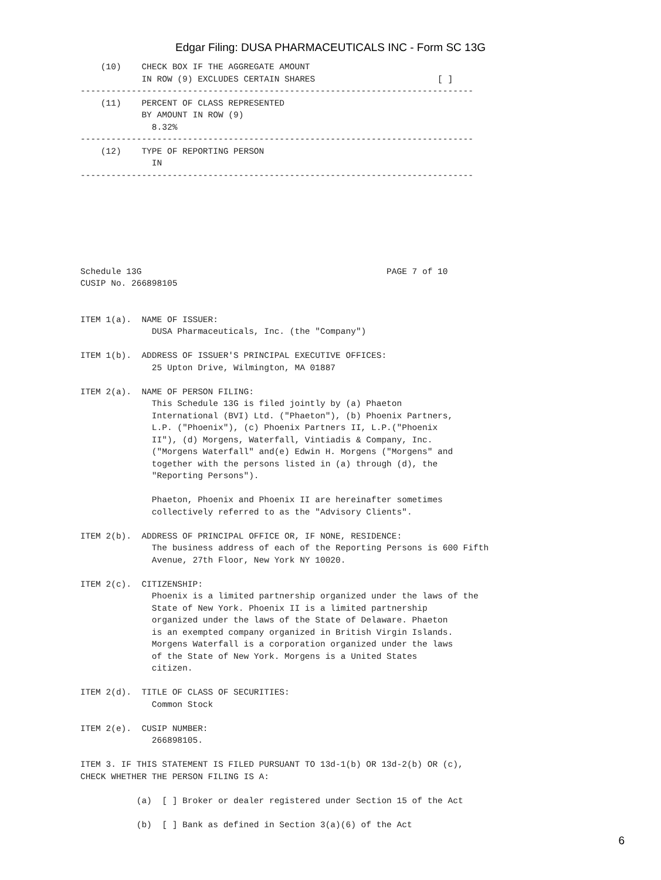Edgar Filing: DUSA PHARMACEUTICALS INC - Form SC 13G
    (10)    CHECK BOX IF THE AGGREGATE AMOUNT
            IN ROW (9) EXCLUDES CERTAIN SHARES                        [ ]
-----------------------------------------------------------------------------
    (11)    PERCENT OF CLASS REPRESENTED
            BY AMOUNT IN ROW (9)
              8.32%
-----------------------------------------------------------------------------
    (12)    TYPE OF REPORTING PERSON
              IN
-----------------------------------------------------------------------------







Schedule 13G                                                PAGE 7 of 10
CUSIP No. 266898105


ITEM 1(a).  NAME OF ISSUER:
              DUSA Pharmaceuticals, Inc. (the "Company")

ITEM 1(b).  ADDRESS OF ISSUER'S PRINCIPAL EXECUTIVE OFFICES:
              25 Upton Drive, Wilmington, MA 01887

ITEM 2(a).  NAME OF PERSON FILING:
              This Schedule 13G is filed jointly by (a) Phaeton
              International (BVI) Ltd. ("Phaeton"), (b) Phoenix Partners,
              L.P. ("Phoenix"), (c) Phoenix Partners II, L.P.("Phoenix
              II"), (d) Morgens, Waterfall, Vintiadis & Company, Inc.
              ("Morgens Waterfall" and(e) Edwin H. Morgens ("Morgens" and
              together with the persons listed in (a) through (d), the
              "Reporting Persons").

              Phaeton, Phoenix and Phoenix II are hereinafter sometimes
              collectively referred to as the "Advisory Clients".

ITEM 2(b).  ADDRESS OF PRINCIPAL OFFICE OR, IF NONE, RESIDENCE:
              The business address of each of the Reporting Persons is 600 Fifth
              Avenue, 27th Floor, New York NY 10020.

ITEM 2(c).  CITIZENSHIP:
              Phoenix is a limited partnership organized under the laws of the
              State of New York. Phoenix II is a limited partnership
              organized under the laws of the State of Delaware. Phaeton
              is an exempted company organized in British Virgin Islands.
              Morgens Waterfall is a corporation organized under the laws
              of the State of New York. Morgens is a United States
              citizen.

ITEM 2(d).  TITLE OF CLASS OF SECURITIES:
              Common Stock

ITEM 2(e).  CUSIP NUMBER:
              266898105.

ITEM 3. IF THIS STATEMENT IS FILED PURSUANT TO 13d-1(b) OR 13d-2(b) OR (c),
CHECK WHETHER THE PERSON FILING IS A:

           (a)  [ ] Broker or dealer registered under Section 15 of the Act

           (b)  [ ] Bank as defined in Section 3(a)(6) of the Act
6